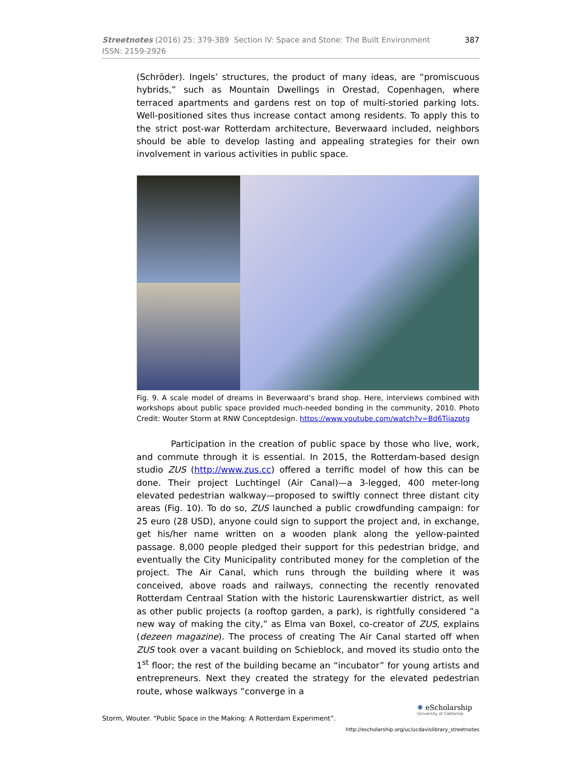387 Streetnotes (2016) 25: 379-389 Section IV: Space and Stone: The Built Environment
ISSN: 2159-2926
(Schröder). Ingels’ structures, the product of many ideas, are “promiscuous hybrids,” such as Mountain Dwellings in Orestad, Copenhagen, where terraced apartments and gardens rest on top of multi-storied parking lots. Well-positioned sites thus increase contact among residents. To apply this to the strict post-war Rotterdam architecture, Beverwaard included, neighbors should be able to develop lasting and appealing strategies for their own involvement in various activities in public space.
Fig. 9. A scale model of dreams in Beverwaard’s brand shop. Here, interviews combined with workshops about public space provided much-needed bonding in the community, 2010. Photo Credit: Wouter Storm at RNW Conceptdesign. https://www.youtube.com/watch?v=Bd6Tiiazptg
Participation in the creation of public space by those who live, work, and commute through it is essential. In 2015, the Rotterdam-based design studio ZUS (http://www.zus.cc) offered a terrific model of how this can be done. Their project Luchtingel (Air Canal)—a 3-legged, 400 meter-long elevated pedestrian walkway—proposed to swiftly connect three distant city areas (Fig. 10). To do so, ZUS launched a public crowdfunding campaign: for 25 euro (28 USD), anyone could sign to support the project and, in exchange, get his/her name written on a wooden plank along the yellow-painted passage. 8,000 people pledged their support for this pedestrian bridge, and eventually the City Municipality contributed money for the completion of the project. The Air Canal, which runs through the building where it was conceived, above roads and railways, connecting the recently renovated Rotterdam Centraal Station with the historic Laurenskwartier district, as well as other public projects (a rooftop garden, a park), is rightfully considered “a new way of making the city,” as Elma van Boxel, co-creator of ZUS, explains (dezeen magazine). The process of creating The Air Canal started off when ZUS took over a vacant building on Schieblock, and moved its studio onto the 1<sup>st</sup> floor; the rest of the building became an “incubator” for young artists and entrepreneurs. Next they created the strategy for the elevated pedestrian route, whose walkways “converge in a
Storm, Wouter. “Public Space in the Making: A Rotterdam Experiment”.
✺ eScholarship
University of California
http://escholarship.org/uc/ucdavislibrary_streetnotes